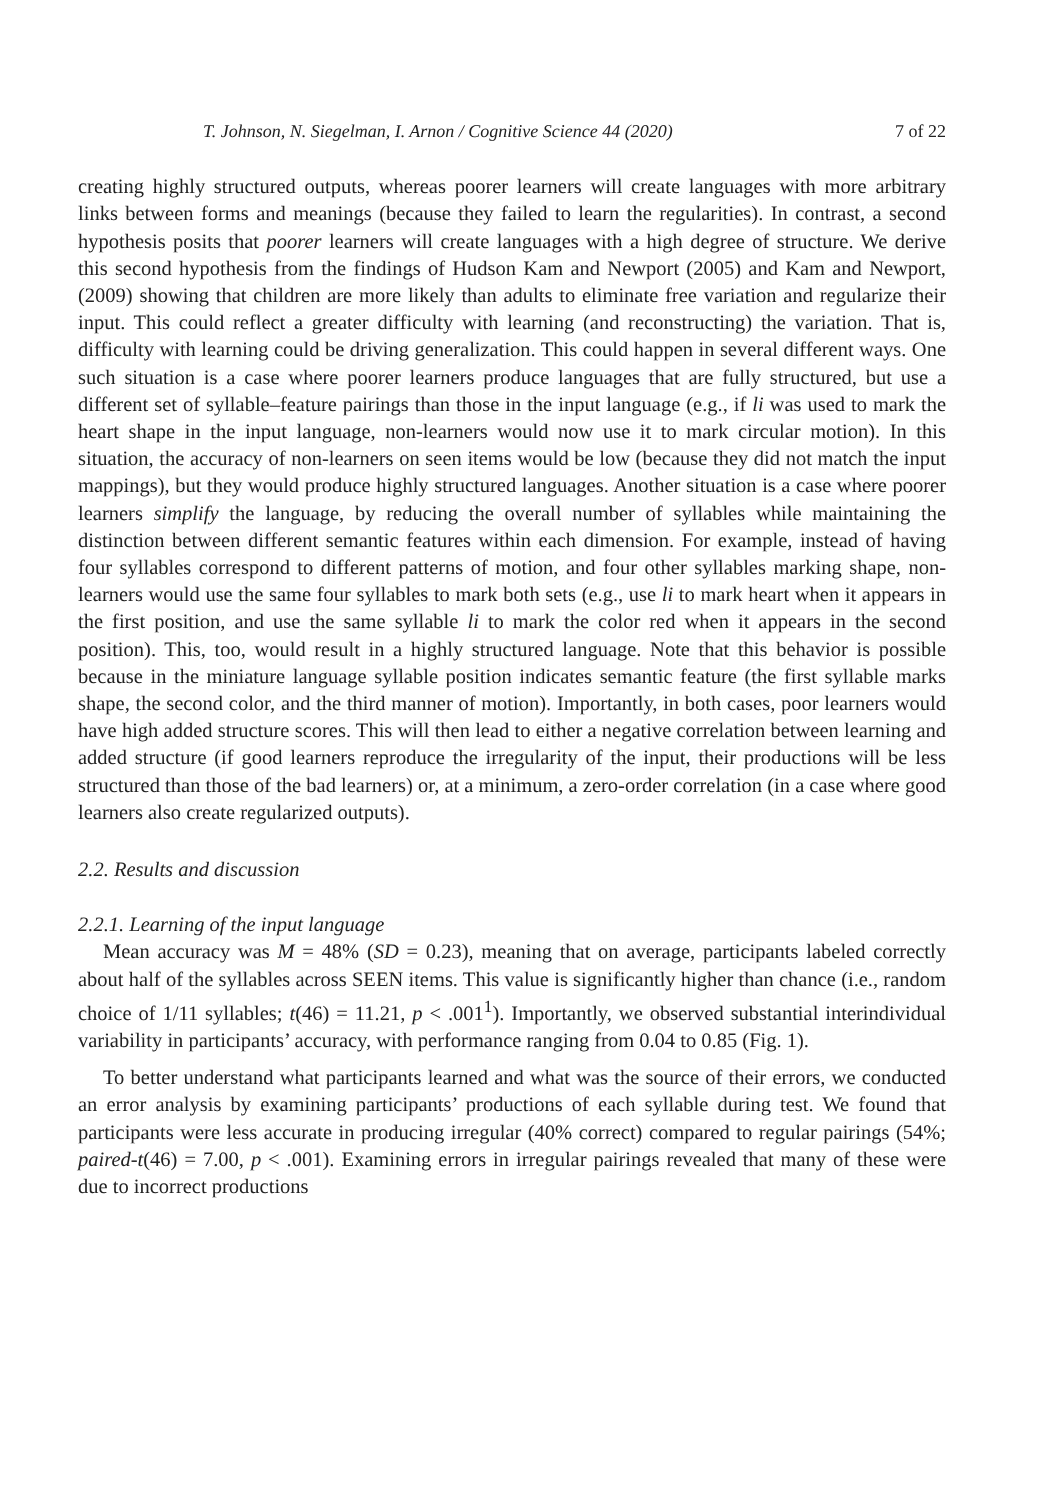T. Johnson, N. Siegelman, I. Arnon / Cognitive Science 44 (2020) 7 of 22
creating highly structured outputs, whereas poorer learners will create languages with more arbitrary links between forms and meanings (because they failed to learn the regularities). In contrast, a second hypothesis posits that poorer learners will create languages with a high degree of structure. We derive this second hypothesis from the findings of Hudson Kam and Newport (2005) and Kam and Newport, (2009) showing that children are more likely than adults to eliminate free variation and regularize their input. This could reflect a greater difficulty with learning (and reconstructing) the variation. That is, difficulty with learning could be driving generalization. This could happen in several different ways. One such situation is a case where poorer learners produce languages that are fully structured, but use a different set of syllable–feature pairings than those in the input language (e.g., if li was used to mark the heart shape in the input language, non-learners would now use it to mark circular motion). In this situation, the accuracy of non-learners on seen items would be low (because they did not match the input mappings), but they would produce highly structured languages. Another situation is a case where poorer learners simplify the language, by reducing the overall number of syllables while maintaining the distinction between different semantic features within each dimension. For example, instead of having four syllables correspond to different patterns of motion, and four other syllables marking shape, non-learners would use the same four syllables to mark both sets (e.g., use li to mark heart when it appears in the first position, and use the same syllable li to mark the color red when it appears in the second position). This, too, would result in a highly structured language. Note that this behavior is possible because in the miniature language syllable position indicates semantic feature (the first syllable marks shape, the second color, and the third manner of motion). Importantly, in both cases, poor learners would have high added structure scores. This will then lead to either a negative correlation between learning and added structure (if good learners reproduce the irregularity of the input, their productions will be less structured than those of the bad learners) or, at a minimum, a zero-order correlation (in a case where good learners also create regularized outputs).
2.2. Results and discussion
2.2.1. Learning of the input language
Mean accuracy was M = 48% (SD = 0.23), meaning that on average, participants labeled correctly about half of the syllables across SEEN items. This value is significantly higher than chance (i.e., random choice of 1/11 syllables; t(46) = 11.21, p < .001<sup>1</sup>). Importantly, we observed substantial interindividual variability in participants’ accuracy, with performance ranging from 0.04 to 0.85 (Fig. 1).
To better understand what participants learned and what was the source of their errors, we conducted an error analysis by examining participants’ productions of each syllable during test. We found that participants were less accurate in producing irregular (40% correct) compared to regular pairings (54%; paired-t(46) = 7.00, p < .001). Examining errors in irregular pairings revealed that many of these were due to incorrect productions